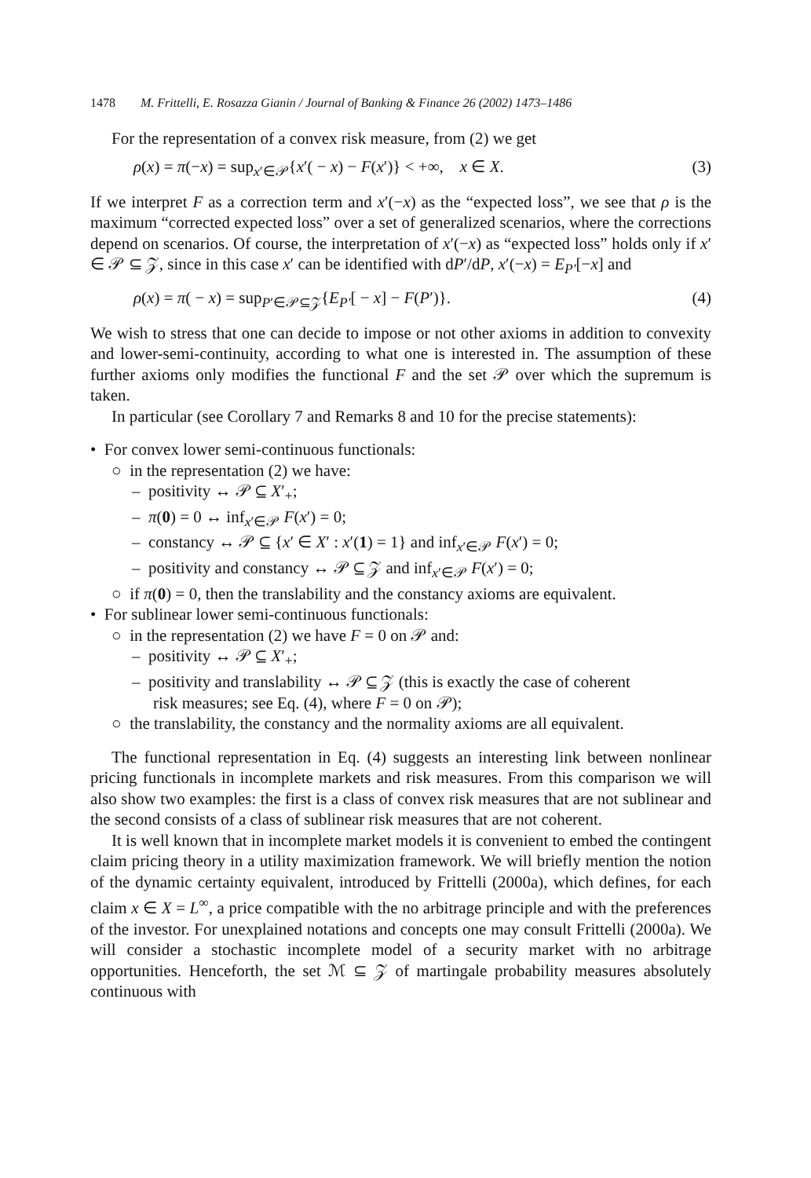1478 M. Frittelli, E. Rosazza Gianin / Journal of Banking & Finance 26 (2002) 1473–1486
For the representation of a convex risk measure, from (2) we get
ρ(x) = π(−x) = sup<sub>x′∈𝒫</sub>{x′( − x) − F(x′)} < +∞, x ∈ X. (3)
If we interpret F as a correction term and x′(−x) as the “expected loss”, we see that ρ is the maximum “corrected expected loss” over a set of generalized scenarios, where the corrections depend on scenarios. Of course, the interpretation of x′(−x) as “expected loss” holds only if x′ ∈ 𝒫 ⊆ 𝒵, since in this case x′ can be identified with dP′/dP, x′(−x) = E<sub>P′</sub>[−x] and
ρ(x) = π( − x) = sup<sub>P′∈𝒫⊆𝒵</sub>{E<sub>P′</sub>[ − x] − F(P′)}. (4)
We wish to stress that one can decide to impose or not other axioms in addition to convexity and lower-semi-continuity, according to what one is interested in. The assumption of these further axioms only modifies the functional F and the set 𝒫 over which the supremum is taken.
In particular (see Corollary 7 and Remarks 8 and 10 for the precise statements):
• For convex lower semi-continuous functionals:
○ in the representation (2) we have:
– positivity ↔ 𝒫 ⊆ X′<sub>+</sub>;
– π(0) = 0 ↔ inf<sub>x′∈𝒫</sub> F(x′) = 0;
– constancy ↔ 𝒫 ⊆ {x′ ∈ X′ : x′(1) = 1} and inf<sub>x′∈𝒫</sub> F(x′) = 0;
– positivity and constancy ↔ 𝒫 ⊆ 𝒵 and inf<sub>x′∈𝒫</sub> F(x′) = 0;
○ if π(0) = 0, then the translability and the constancy axioms are equivalent.
• For sublinear lower semi-continuous functionals:
○ in the representation (2) we have F = 0 on 𝒫 and:
– positivity ↔ 𝒫 ⊆ X′<sub>+</sub>;
– positivity and translability ↔ 𝒫 ⊆ 𝒵 (this is exactly the case of coherent
risk measures; see Eq. (4), where F = 0 on 𝒫);
○ the translability, the constancy and the normality axioms are all equivalent.
The functional representation in Eq. (4) suggests an interesting link between nonlinear pricing functionals in incomplete markets and risk measures. From this comparison we will also show two examples: the first is a class of convex risk measures that are not sublinear and the second consists of a class of sublinear risk measures that are not coherent.
It is well known that in incomplete market models it is convenient to embed the contingent claim pricing theory in a utility maximization framework. We will briefly mention the notion of the dynamic certainty equivalent, introduced by Frittelli (2000a), which defines, for each claim x ∈ X = L<sup>∞</sup>, a price compatible with the no arbitrage principle and with the preferences of the investor. For unexplained notations and concepts one may consult Frittelli (2000a). We will consider a stochastic incomplete model of a security market with no arbitrage opportunities. Henceforth, the set ℳ ⊆ 𝒵 of martingale probability measures absolutely continuous with